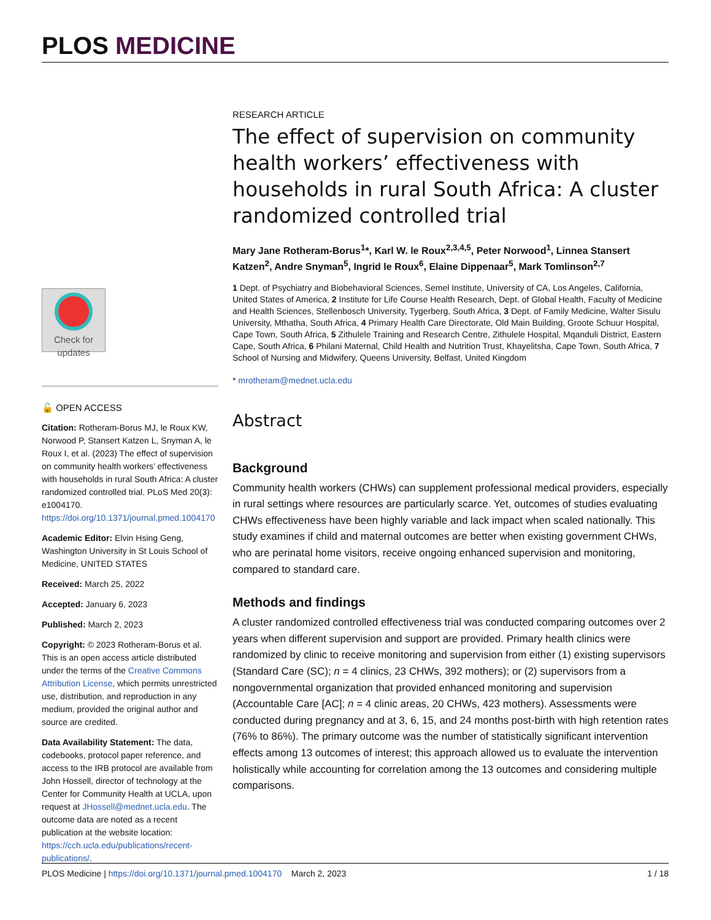PLOS MEDICINE
Check for updates
🔓 OPEN ACCESS
Citation: Rotheram-Borus MJ, le Roux KW, Norwood P, Stansert Katzen L, Snyman A, le Roux I, et al. (2023) The effect of supervision on community health workers’ effectiveness with households in rural South Africa: A cluster randomized controlled trial. PLoS Med 20(3): e1004170. https://doi.org/10.1371/journal.pmed.1004170
Academic Editor: Elvin Hsing Geng, Washington University in St Louis School of Medicine, UNITED STATES
Received: March 25, 2022
Accepted: January 6, 2023
Published: March 2, 2023
Copyright: © 2023 Rotheram-Borus et al. This is an open access article distributed under the terms of the Creative Commons Attribution License, which permits unrestricted use, distribution, and reproduction in any medium, provided the original author and source are credited.
Data Availability Statement: The data, codebooks, protocol paper reference, and access to the IRB protocol are available from John Hossell, director of technology at the Center for Community Health at UCLA, upon request at JHossell@mednet.ucla.edu. The outcome data are noted as a recent publication at the website location: https://cch.ucla.edu/publications/recent-publications/.
RESEARCH ARTICLE
The effect of supervision on community health workers’ effectiveness with households in rural South Africa: A cluster randomized controlled trial
Mary Jane Rotheram-Borus<sup>1</sup>*, Karl W. le Roux<sup>2,3,4,5</sup>, Peter Norwood<sup>1</sup>, Linnea Stansert Katzen<sup>2</sup>, Andre Snyman<sup>5</sup>, Ingrid le Roux<sup>6</sup>, Elaine Dippenaar<sup>5</sup>, Mark Tomlinson<sup>2,7</sup>
1 Dept. of Psychiatry and Biobehavioral Sciences, Semel Institute, University of CA, Los Angeles, California, United States of America, 2 Institute for Life Course Health Research, Dept. of Global Health, Faculty of Medicine and Health Sciences, Stellenbosch University, Tygerberg, South Africa, 3 Dept. of Family Medicine, Walter Sisulu University, Mthatha, South Africa, 4 Primary Health Care Directorate, Old Main Building, Groote Schuur Hospital, Cape Town, South Africa, 5 Zithulele Training and Research Centre, Zithulele Hospital, Mqanduli District, Eastern Cape, South Africa, 6 Philani Maternal, Child Health and Nutrition Trust, Khayelitsha, Cape Town, South Africa, 7 School of Nursing and Midwifery, Queens University, Belfast, United Kingdom
* mrotheram@mednet.ucla.edu
Abstract
Background
Community health workers (CHWs) can supplement professional medical providers, especially in rural settings where resources are particularly scarce. Yet, outcomes of studies evaluating CHWs effectiveness have been highly variable and lack impact when scaled nationally. This study examines if child and maternal outcomes are better when existing government CHWs, who are perinatal home visitors, receive ongoing enhanced supervision and monitoring, compared to standard care.
Methods and findings
A cluster randomized controlled effectiveness trial was conducted comparing outcomes over 2 years when different supervision and support are provided. Primary health clinics were randomized by clinic to receive monitoring and supervision from either (1) existing supervisors (Standard Care (SC); n = 4 clinics, 23 CHWs, 392 mothers); or (2) supervisors from a nongovernmental organization that provided enhanced monitoring and supervision (Accountable Care [AC]; n = 4 clinic areas, 20 CHWs, 423 mothers). Assessments were conducted during pregnancy and at 3, 6, 15, and 24 months post-birth with high retention rates (76% to 86%). The primary outcome was the number of statistically significant intervention effects among 13 outcomes of interest; this approach allowed us to evaluate the intervention holistically while accounting for correlation among the 13 outcomes and considering multiple comparisons.
PLOS Medicine | https://doi.org/10.1371/journal.pmed.1004170 March 2, 2023 1 / 18